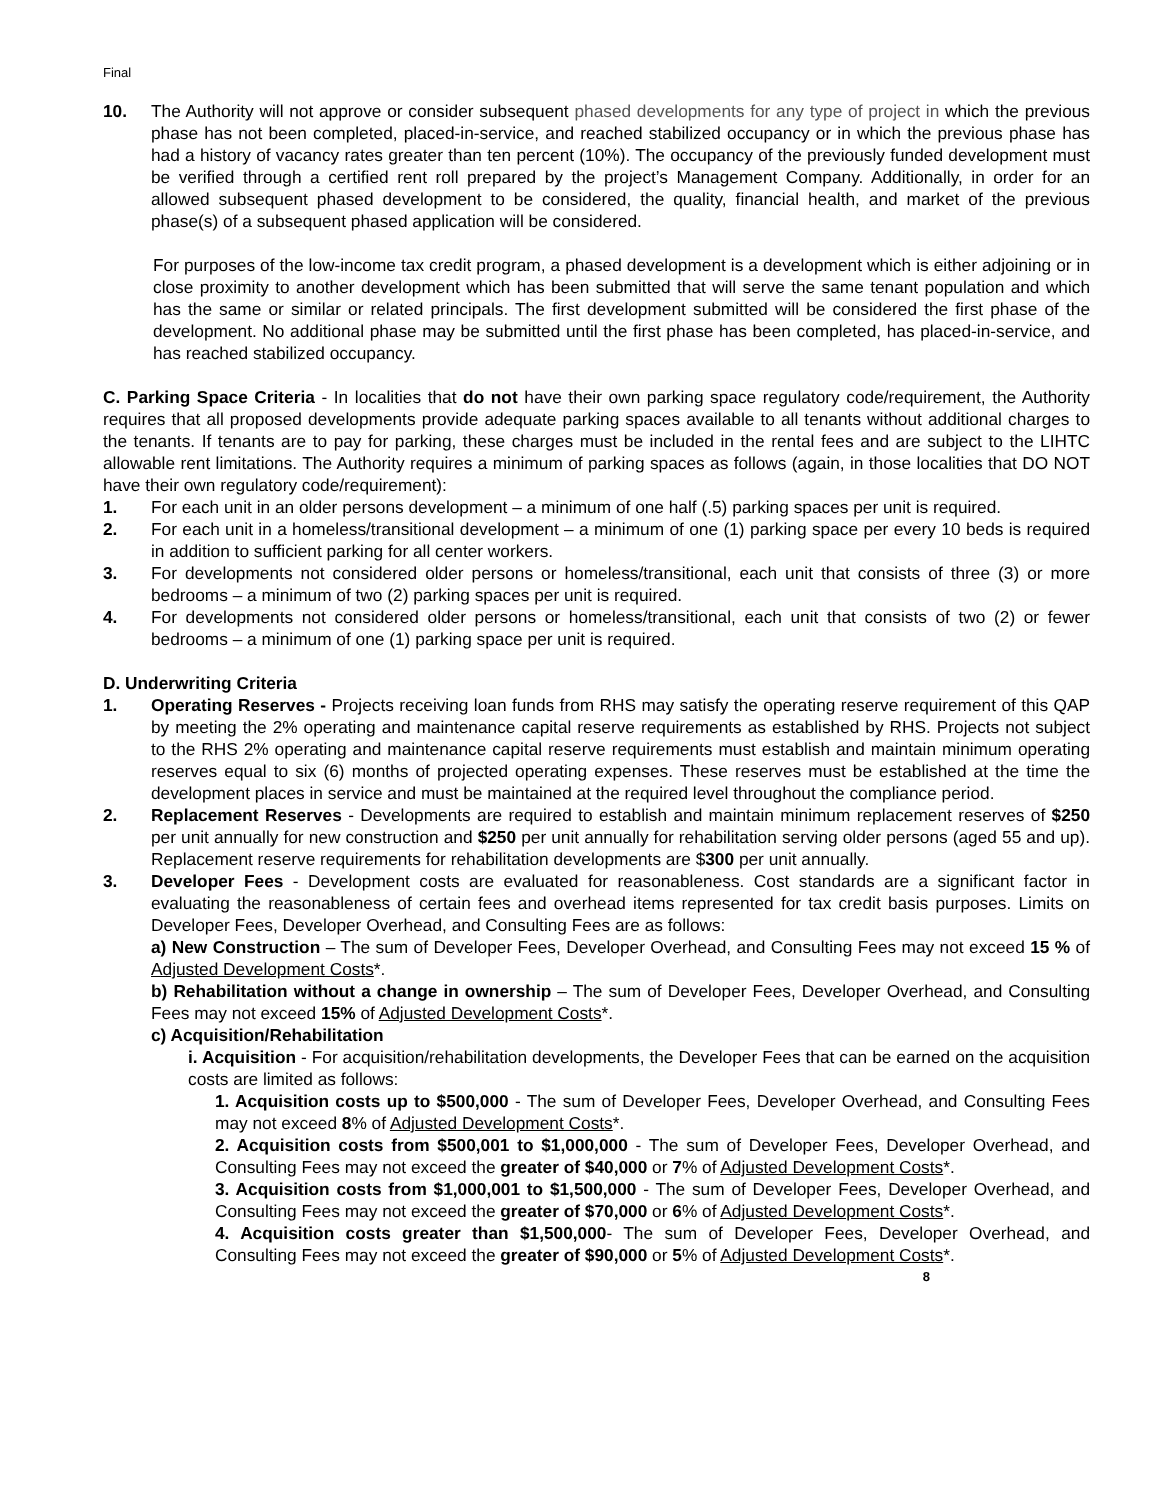Final
10. The Authority will not approve or consider subsequent phased developments for any type of project in which the previous phase has not been completed, placed-in-service, and reached stabilized occupancy or in which the previous phase has had a history of vacancy rates greater than ten percent (10%). The occupancy of the previously funded development must be verified through a certified rent roll prepared by the project’s Management Company. Additionally, in order for an allowed subsequent phased development to be considered, the quality, financial health, and market of the previous phase(s) of a subsequent phased application will be considered.
For purposes of the low-income tax credit program, a phased development is a development which is either adjoining or in close proximity to another development which has been submitted that will serve the same tenant population and which has the same or similar or related principals. The first development submitted will be considered the first phase of the development. No additional phase may be submitted until the first phase has been completed, has placed-in-service, and has reached stabilized occupancy.
C. Parking Space Criteria - In localities that do not have their own parking space regulatory code/requirement, the Authority requires that all proposed developments provide adequate parking spaces available to all tenants without additional charges to the tenants. If tenants are to pay for parking, these charges must be included in the rental fees and are subject to the LIHTC allowable rent limitations. The Authority requires a minimum of parking spaces as follows (again, in those localities that DO NOT have their own regulatory code/requirement):
1. For each unit in an older persons development – a minimum of one half (.5) parking spaces per unit is required.
2. For each unit in a homeless/transitional development – a minimum of one (1) parking space per every 10 beds is required in addition to sufficient parking for all center workers.
3. For developments not considered older persons or homeless/transitional, each unit that consists of three (3) or more bedrooms – a minimum of two (2) parking spaces per unit is required.
4. For developments not considered older persons or homeless/transitional, each unit that consists of two (2) or fewer bedrooms – a minimum of one (1) parking space per unit is required.
D. Underwriting Criteria
1. Operating Reserves - Projects receiving loan funds from RHS may satisfy the operating reserve requirement of this QAP by meeting the 2% operating and maintenance capital reserve requirements as established by RHS. Projects not subject to the RHS 2% operating and maintenance capital reserve requirements must establish and maintain minimum operating reserves equal to six (6) months of projected operating expenses. These reserves must be established at the time the development places in service and must be maintained at the required level throughout the compliance period.
2. Replacement Reserves - Developments are required to establish and maintain minimum replacement reserves of $250 per unit annually for new construction and $250 per unit annually for rehabilitation serving older persons (aged 55 and up). Replacement reserve requirements for rehabilitation developments are $300 per unit annually.
3. Developer Fees - Development costs are evaluated for reasonableness. Cost standards are a significant factor in evaluating the reasonableness of certain fees and overhead items represented for tax credit basis purposes. Limits on Developer Fees, Developer Overhead, and Consulting Fees are as follows:
a) New Construction – The sum of Developer Fees, Developer Overhead, and Consulting Fees may not exceed 15 % of Adjusted Development Costs*.
b) Rehabilitation without a change in ownership – The sum of Developer Fees, Developer Overhead, and Consulting Fees may not exceed 15% of Adjusted Development Costs*.
c) Acquisition/Rehabilitation
i. Acquisition - For acquisition/rehabilitation developments, the Developer Fees that can be earned on the acquisition costs are limited as follows:
1. Acquisition costs up to $500,000 - The sum of Developer Fees, Developer Overhead, and Consulting Fees may not exceed 8% of Adjusted Development Costs*.
2. Acquisition costs from $500,001 to $1,000,000 - The sum of Developer Fees, Developer Overhead, and Consulting Fees may not exceed the greater of $40,000 or 7% of Adjusted Development Costs*.
3. Acquisition costs from $1,000,001 to $1,500,000 - The sum of Developer Fees, Developer Overhead, and Consulting Fees may not exceed the greater of $70,000 or 6% of Adjusted Development Costs*.
4. Acquisition costs greater than $1,500,000- The sum of Developer Fees, Developer Overhead, and Consulting Fees may not exceed the greater of $90,000 or 5% of Adjusted Development Costs*.
8